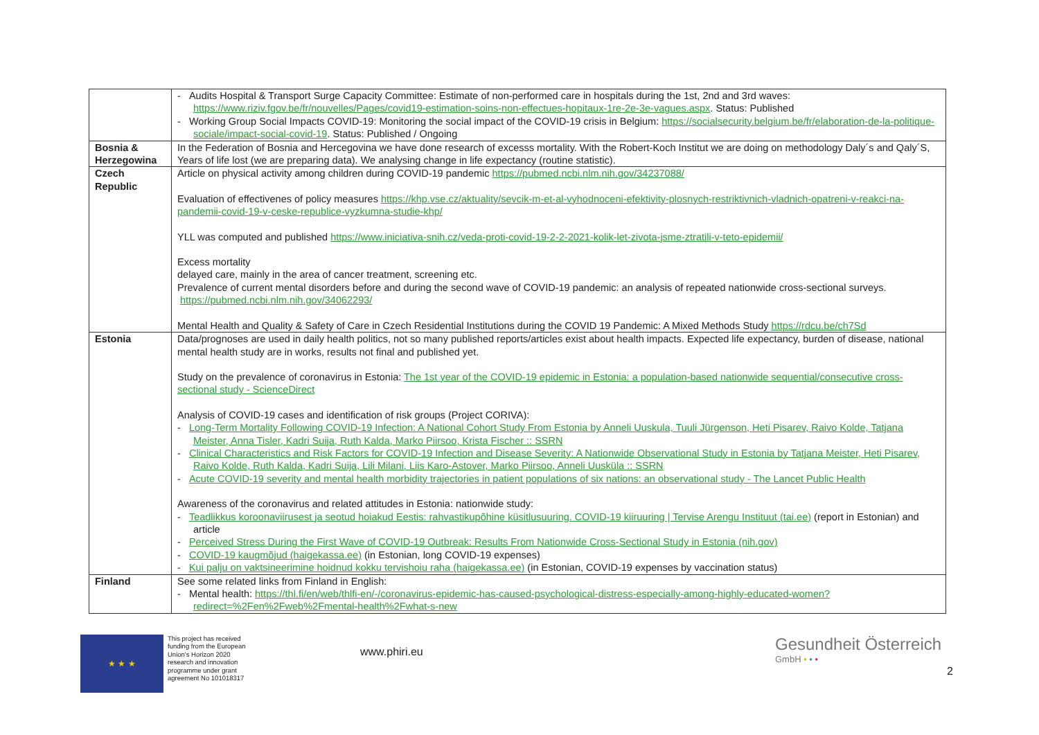| | - Audits Hospital & Transport Surge Capacity Committee: Estimate of non-performed care in hospitals during the 1st, 2nd and 3rd waves: https://www.riziv.fgov.be/fr/nouvelles/Pages/covid19-estimation-soins-non-effectues-hopitaux-1re-2e-3e-vagues.aspx . Status: Published - Working Group Social Impacts COVID-19: Monitoring the social impact of the COVID-19 crisis in Belgium: https://socialsecurity.belgium.be/fr/elaboration-de-la-politique-sociale/impact-social-covid-19 . Status: Published / Ongoing |
| Bosnia & Herzegowina | In the Federation of Bosnia and Hercegovina we have done research of excesss mortality. With the Robert-Koch Institut we are doing on methodology Daly´s and Qaly´S, Years of life lost (we are preparing data). We analysing change in life expectancy (routine statistic). |
| Czech Republic | Article on physical activity among children during COVID-19 pandemic https://pubmed.ncbi.nlm.nih.gov/34237088/ Evaluation of effectivenes of policy measures https://khp.vse.cz/aktuality/sevcik-m-et-al-vyhodnoceni-efektivity-plosnych-restriktivnich-vladnich-opatreni-v-reakci-na-pandemii-covid-19-v-ceske-republice-vyzkumna-studie-khp/ YLL was computed and published https://www.iniciativa-snih.cz/veda-proti-covid-19-2-2-2021-kolik-let-zivota-jsme-ztratili-v-teto-epidemii/ Excess mortality delayed care, mainly in the area of cancer treatment, screening etc. Prevalence of current mental disorders before and during the second wave of COVID-19 pandemic: an analysis of repeated nationwide cross-sectional surveys. https://pubmed.ncbi.nlm.nih.gov/34062293/ Mental Health and Quality & Safety of Care in Czech Residential Institutions during the COVID 19 Pandemic: A Mixed Methods Study https://rdcu.be/ch7Sd |
| Estonia | Data/prognoses are used in daily health politics, not so many published reports/articles exist about health impacts. Expected life expectancy, burden of disease, national mental health study are in works, results not final and published yet. Study on the prevalence of coronavirus in Estonia: The 1st year of the COVID-19 epidemic in Estonia: a population-based nationwide sequential/consecutive cross-sectional study - ScienceDirect Analysis of COVID-19 cases and identification of risk groups (Project CORIVA): - Long-Term Mortality Following COVID-19 Infection: A National Cohort Study From Estonia by Anneli Uuskula, Tuuli Jürgenson, Heti Pisarev, Raivo Kolde, Tatjana Meister, Anna Tisler, Kadri Suija, Ruth Kalda, Marko Piirsoo, Krista Fischer :: SSRN - Clinical Characteristics and Risk Factors for COVID-19 Infection and Disease Severity: A Nationwide Observational Study in Estonia by Tatjana Meister, Heti Pisarev, Raivo Kolde, Ruth Kalda, Kadri Suija, Lili Milani, Liis Karo-Astover, Marko Piirsoo, Anneli Uusküla :: SSRN - Acute COVID-19 severity and mental health morbidity trajectories in patient populations of six nations: an observational study - The Lancet Public Health Awareness of the coronavirus and related attitudes in Estonia: nationwide study: - Teadlikkus koroonaviirusest ja seotud hoiakud Eestis: rahvastikupõhine küsitlusuuring. COVID-19 kiiruuring / Tervise Arengu Instituut (tai.ee) (report in Estonian) and article - Perceived Stress During the First Wave of COVID-19 Outbreak: Results From Nationwide Cross-Sectional Study in Estonia (nih.gov) - COVID-19 kaugmõjud (haigekassa.ee) (in Estonian, long COVID-19 expenses) - Kui palju on vaktsineerimine hoidnud kokku tervishoiu raha (haigekassa.ee) (in Estonian, COVID-19 expenses by vaccination status) |
| Finland | See some related links from Finland in English: - Mental health: https://thl.fi/en/web/thlfi-en/-/coronavirus-epidemic-has-caused-psychological-distress-especially-among-highly-educated-women?redirect=%2Fen%2Fweb%2Fmental-health%2Fwhat-s-new |
★ ★ ★
This project has received funding from the European Union's Horizon 2020 research and innovation programme under grant agreement No 101018317
www.phiri.eu
Gesundheit Österreich
GmbH • • •
2